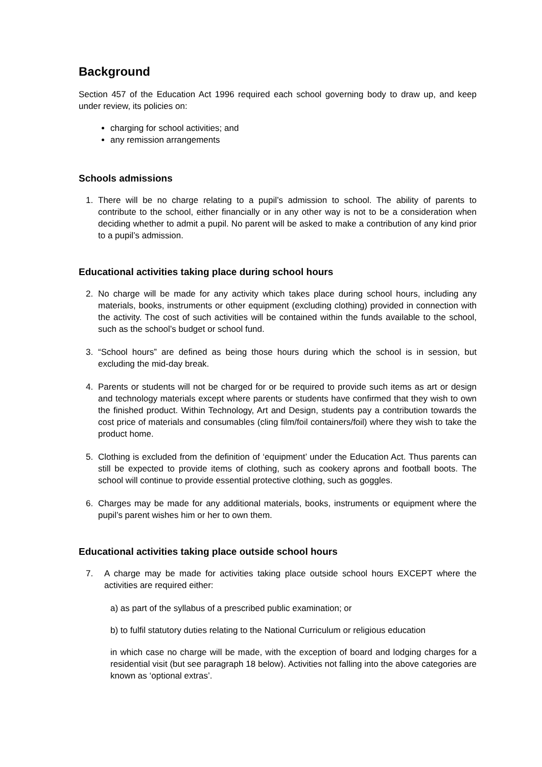Background
Section 457 of the Education Act 1996 required each school governing body to draw up, and keep under review, its policies on:
charging for school activities; and
any remission arrangements
Schools admissions
1. There will be no charge relating to a pupil’s admission to school. The ability of parents to contribute to the school, either financially or in any other way is not to be a consideration when deciding whether to admit a pupil. No parent will be asked to make a contribution of any kind prior to a pupil’s admission.
Educational activities taking place during school hours
2. No charge will be made for any activity which takes place during school hours, including any materials, books, instruments or other equipment (excluding clothing) provided in connection with the activity. The cost of such activities will be contained within the funds available to the school, such as the school’s budget or school fund.
3. “School hours” are defined as being those hours during which the school is in session, but excluding the mid-day break.
4. Parents or students will not be charged for or be required to provide such items as art or design and technology materials except where parents or students have confirmed that they wish to own the finished product. Within Technology, Art and Design, students pay a contribution towards the cost price of materials and consumables (cling film/foil containers/foil) where they wish to take the product home.
5. Clothing is excluded from the definition of ‘equipment’ under the Education Act. Thus parents can still be expected to provide items of clothing, such as cookery aprons and football boots. The school will continue to provide essential protective clothing, such as goggles.
6. Charges may be made for any additional materials, books, instruments or equipment where the pupil’s parent wishes him or her to own them.
Educational activities taking place outside school hours
7. A charge may be made for activities taking place outside school hours EXCEPT where the activities are required either:
a) as part of the syllabus of a prescribed public examination; or
b) to fulfil statutory duties relating to the National Curriculum or religious education
in which case no charge will be made, with the exception of board and lodging charges for a residential visit (but see paragraph 18 below). Activities not falling into the above categories are known as ‘optional extras’.